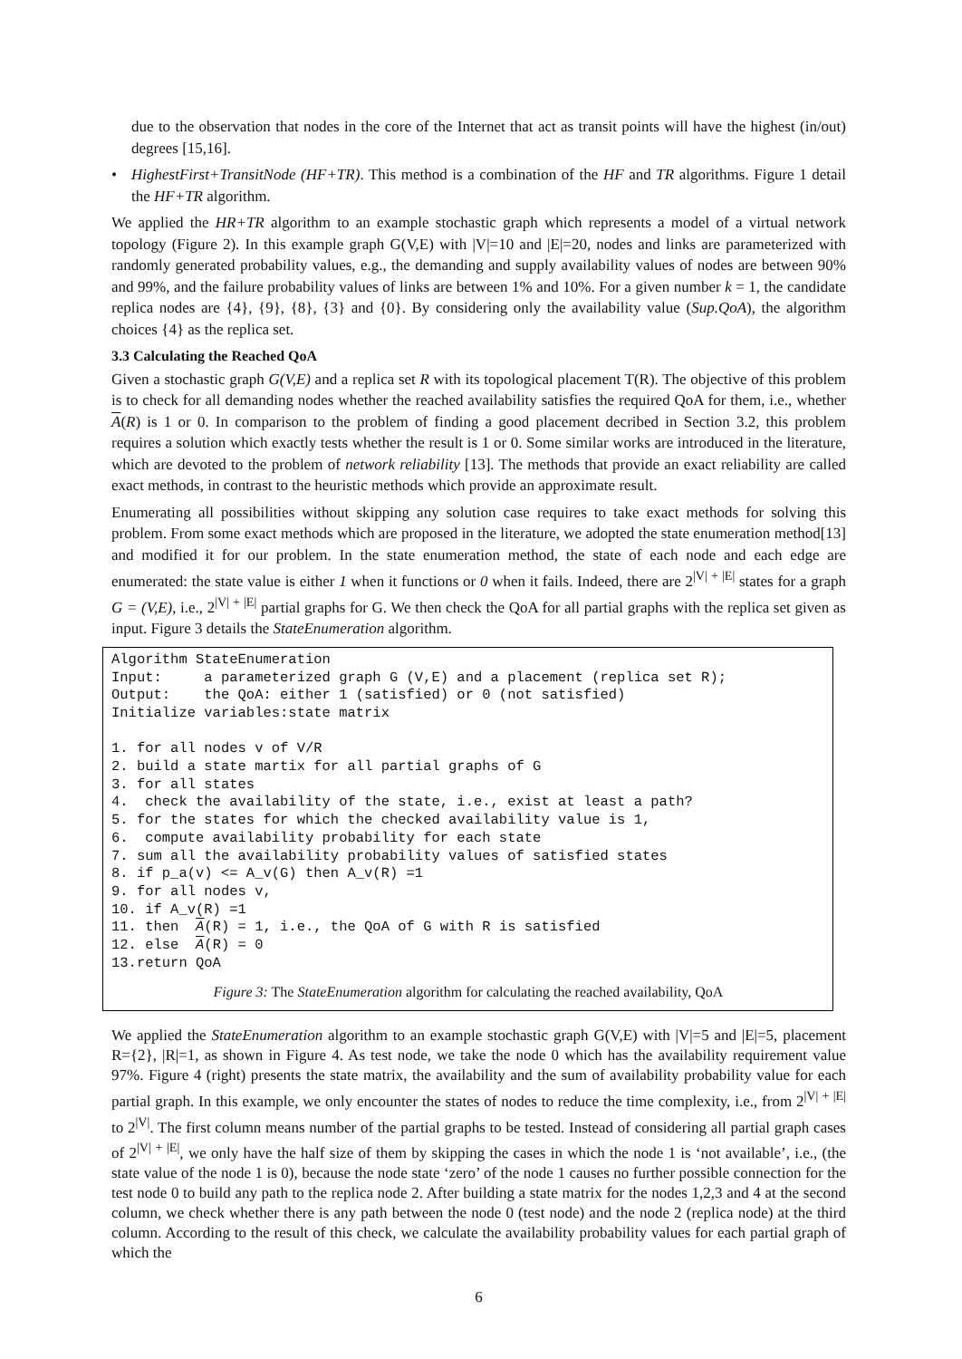due to the observation that nodes in the core of the Internet that act as transit points will have the highest (in/out) degrees [15,16].
• HighestFirst+TransitNode (HF+TR). This method is a combination of the HF and TR algorithms. Figure 1 detail the HF+TR algorithm.
We applied the HR+TR algorithm to an example stochastic graph which represents a model of a virtual network topology (Figure 2). In this example graph G(V,E) with |V|=10 and |E|=20, nodes and links are parameterized with randomly generated probability values, e.g., the demanding and supply availability values of nodes are between 90% and 99%, and the failure probability values of links are between 1% and 10%. For a given number k = 1, the candidate replica nodes are {4}, {9}, {8}, {3} and {0}. By considering only the availability value (Sup.QoA), the algorithm choices {4} as the replica set.
3.3 Calculating the Reached QoA
Given a stochastic graph G(V,E) and a replica set R with its topological placement T(R). The objective of this problem is to check for all demanding nodes whether the reached availability satisfies the required QoA for them, i.e., whether A(R) is 1 or 0. In comparison to the problem of finding a good placement decribed in Section 3.2, this problem requires a solution which exactly tests whether the result is 1 or 0. Some similar works are introduced in the literature, which are devoted to the problem of network reliability [13]. The methods that provide an exact reliability are called exact methods, in contrast to the heuristic methods which provide an approximate result.
Enumerating all possibilities without skipping any solution case requires to take exact methods for solving this problem. From some exact methods which are proposed in the literature, we adopted the state enumeration method[13] and modified it for our problem. In the state enumeration method, the state of each node and each edge are enumerated: the state value is either 1 when it functions or 0 when it fails. Indeed, there are 2<sup>|V| + |E|</sup> states for a graph G = (V,E), i.e., 2<sup>|V| + |E|</sup> partial graphs for G. We then check the QoA for all partial graphs with the replica set given as input. Figure 3 details the StateEnumeration algorithm.
Algorithm StateEnumeration
Input:     a parameterized graph G (V,E) and a placement (replica set R);
Output:    the QoA: either 1 (satisfied) or 0 (not satisfied)
Initialize variables:state matrix

1. for all nodes v of V/R
2. build a state martix for all partial graphs of G
3. for all states
4.  check the availability of the state, i.e., exist at least a path?
5. for the states for which the checked availability value is 1,
6.  compute availability probability for each state
7. sum all the availability probability values of satisfied states
8. if p_a(v) <= A_v(G) then A_v(R) =1
9. for all nodes v,
10. if A_v(R) =1
11. then  A(R) = 1, i.e., the QoA of G with R is satisfied
12. else  A(R) = 0
13.return QoA
Figure 3: The StateEnumeration algorithm for calculating the reached availability, QoA
We applied the StateEnumeration algorithm to an example stochastic graph G(V,E) with |V|=5 and |E|=5, placement R={2}, |R|=1, as shown in Figure 4. As test node, we take the node 0 which has the availability requirement value 97%. Figure 4 (right) presents the state matrix, the availability and the sum of availability probability value for each partial graph. In this example, we only encounter the states of nodes to reduce the time complexity, i.e., from 2<sup>|V| + |E|</sup> to 2<sup>|V|</sup>. The first column means number of the partial graphs to be tested. Instead of considering all partial graph cases of 2<sup>|V| + |E|</sup>, we only have the half size of them by skipping the cases in which the node 1 is ‘not available’, i.e., (the state value of the node 1 is 0), because the node state ‘zero’ of the node 1 causes no further possible connection for the test node 0 to build any path to the replica node 2. After building a state matrix for the nodes 1,2,3 and 4 at the second column, we check whether there is any path between the node 0 (test node) and the node 2 (replica node) at the third column. According to the result of this check, we calculate the availability probability values for each partial graph of which the
6